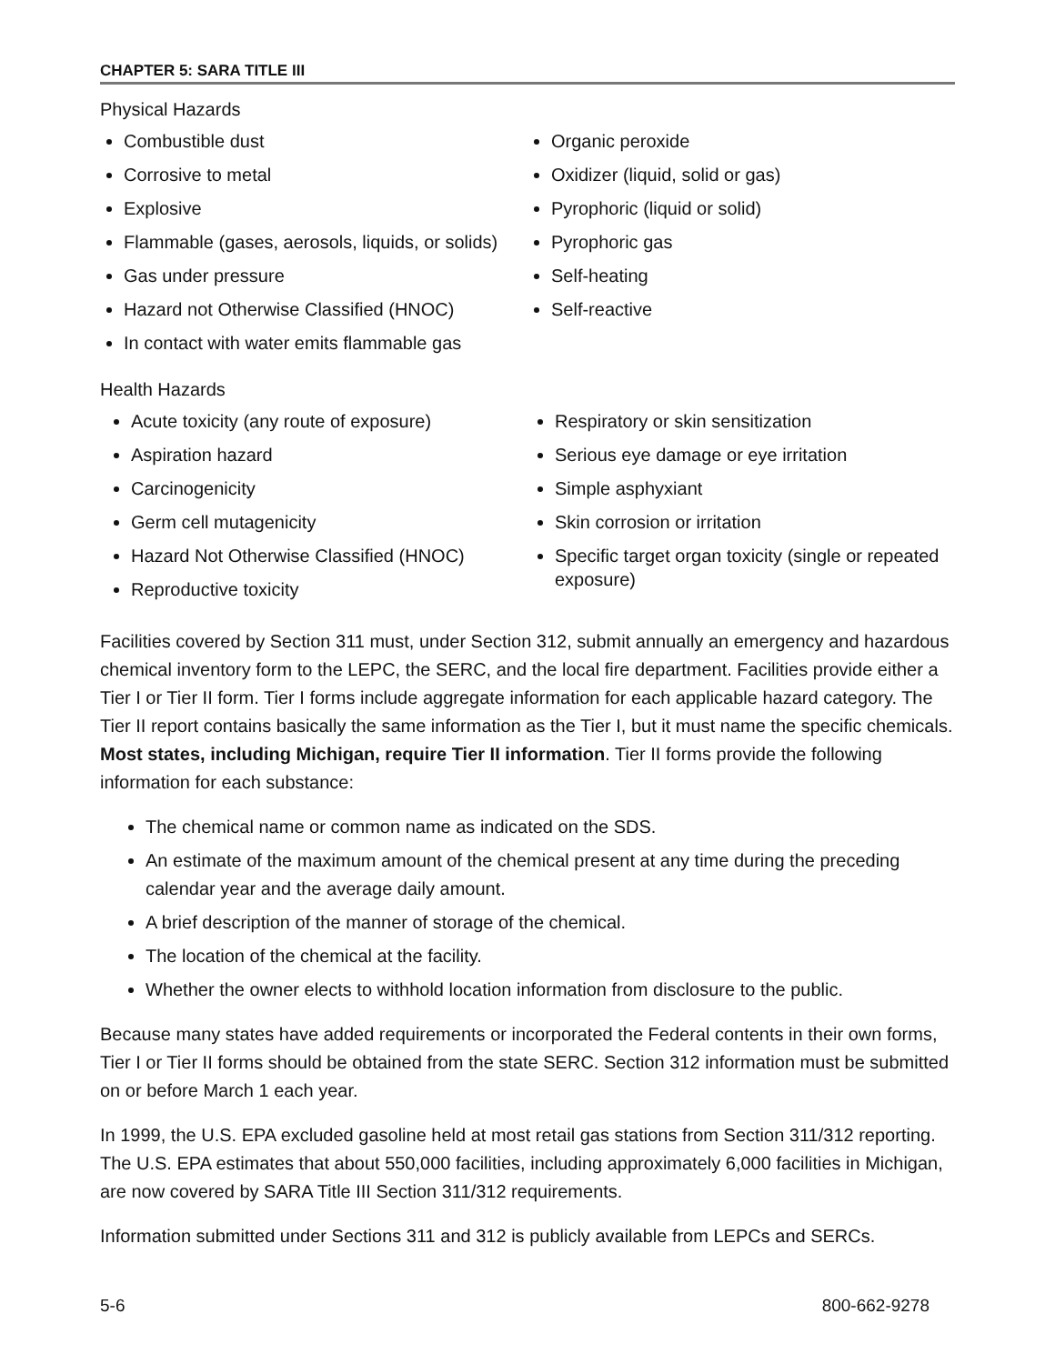CHAPTER 5: SARA TITLE III
Physical Hazards
Combustible dust
Corrosive to metal
Explosive
Flammable (gases, aerosols, liquids, or solids)
Gas under pressure
Hazard not Otherwise Classified (HNOC)
In contact with water emits flammable gas
Organic peroxide
Oxidizer (liquid, solid or gas)
Pyrophoric (liquid or solid)
Pyrophoric gas
Self-heating
Self-reactive
Health Hazards
Acute toxicity (any route of exposure)
Aspiration hazard
Carcinogenicity
Germ cell mutagenicity
Hazard Not Otherwise Classified (HNOC)
Reproductive toxicity
Respiratory or skin sensitization
Serious eye damage or eye irritation
Simple asphyxiant
Skin corrosion or irritation
Specific target organ toxicity (single or repeated exposure)
Facilities covered by Section 311 must, under Section 312, submit annually an emergency and hazardous chemical inventory form to the LEPC, the SERC, and the local fire department. Facilities provide either a Tier I or Tier II form. Tier I forms include aggregate information for each applicable hazard category. The Tier II report contains basically the same information as the Tier I, but it must name the specific chemicals. Most states, including Michigan, require Tier II information. Tier II forms provide the following information for each substance:
The chemical name or common name as indicated on the SDS.
An estimate of the maximum amount of the chemical present at any time during the preceding calendar year and the average daily amount.
A brief description of the manner of storage of the chemical.
The location of the chemical at the facility.
Whether the owner elects to withhold location information from disclosure to the public.
Because many states have added requirements or incorporated the Federal contents in their own forms, Tier I or Tier II forms should be obtained from the state SERC. Section 312 information must be submitted on or before March 1 each year.
In 1999, the U.S. EPA excluded gasoline held at most retail gas stations from Section 311/312 reporting. The U.S. EPA estimates that about 550,000 facilities, including approximately 6,000 facilities in Michigan, are now covered by SARA Title III Section 311/312 requirements.
Information submitted under Sections 311 and 312 is publicly available from LEPCs and SERCs.
5-6 800-662-9278